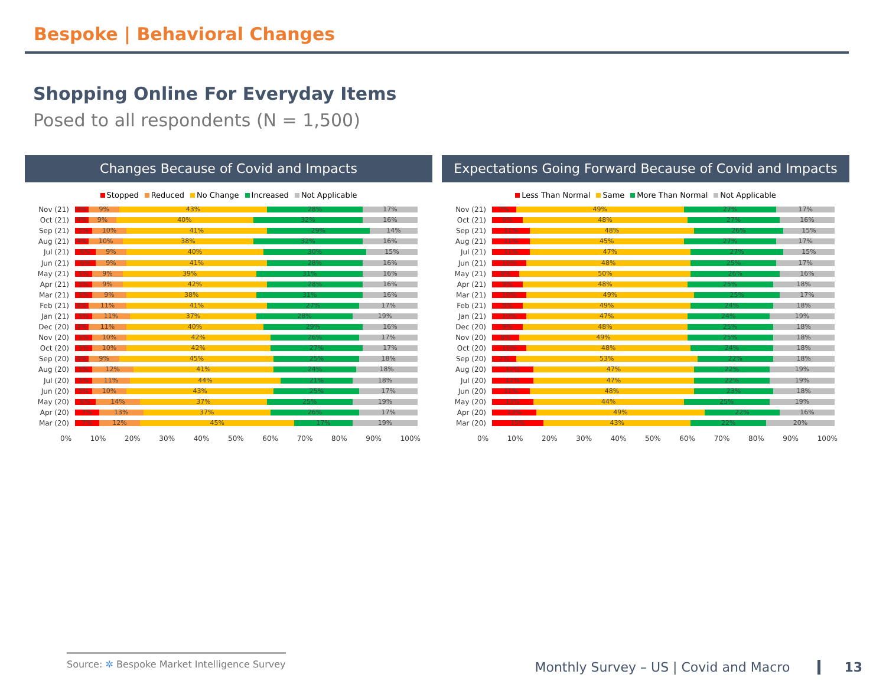Bespoke | Behavioral Changes
Shopping Online For Everyday Items
Posed to all respondents (N = 1,500)
Changes Because of Covid and Impacts
Stopped Reduced No Change Increased Not Applicable
Nov (21)
4% 9% 43% 28% 17%
Oct (21)
4% 9% 40% 32% 16%
Sep (21)
5% 10% 41% 29% 14%
Aug (21)
4% 10% 38% 32% 16%
Jul (21)
6% 9% 40% 30% 15%
Jun (21)
6% 9% 41% 28% 16%
May (21)
5% 9% 39% 31% 16%
Apr (21)
5% 9% 42% 28% 16%
Mar (21)
5% 9% 38% 31% 16%
Feb (21)
4% 11% 41% 27% 17%
Jan (21)
5% 11% 37% 28% 19%
Dec (20)
4% 11% 40% 29% 16%
Nov (20)
5% 10% 42% 26% 17%
Oct (20)
5% 10% 42% 27% 17%
Sep (20)
4% 9% 45% 25% 18%
Aug (20)
5% 12% 41% 24% 18%
Jul (20)
5% 11% 44% 21% 18%
Jun (20)
5% 10% 43% 25% 17%
May (20)
6% 14% 37% 25% 19%
Apr (20)
7% 13% 37% 26% 17%
Mar (20)
7% 12% 45% 17% 19%
0% 10% 20% 30% 40% 50% 60% 70% 80% 90% 100%
Expectations Going Forward Because of Covid and Impacts
Less Than Normal Same More Than Normal Not Applicable
Nov (21)
7% 49% 27% 17%
Oct (21)
9% 48% 27% 16%
Sep (21)
11% 48% 26% 15%
Aug (21)
11% 45% 27% 17%
Jul (21)
11% 47% 27% 15%
Jun (21)
10% 48% 25% 17%
May (21)
8% 50% 26% 16%
Apr (21)
9% 48% 25% 18%
Mar (21)
10% 49% 25% 17%
Feb (21)
9% 49% 24% 18%
Jan (21)
10% 47% 24% 19%
Dec (20)
9% 48% 25% 18%
Nov (20)
8% 49% 25% 18%
Oct (20)
10% 48% 24% 18%
Sep (20)
7% 53% 22% 18%
Aug (20)
12% 47% 22% 19%
Jul (20)
12% 47% 22% 19%
Jun (20)
11% 48% 23% 18%
May (20)
13% 44% 25% 19%
Apr (20)
13% 49% 22% 16%
Mar (20)
15% 43% 22% 20%
0% 10% 20% 30% 40% 50% 60% 70% 80% 90% 100%
Source: ✲ Bespoke Market Intelligence Survey
Monthly Survey – US | Covid and Macro 13